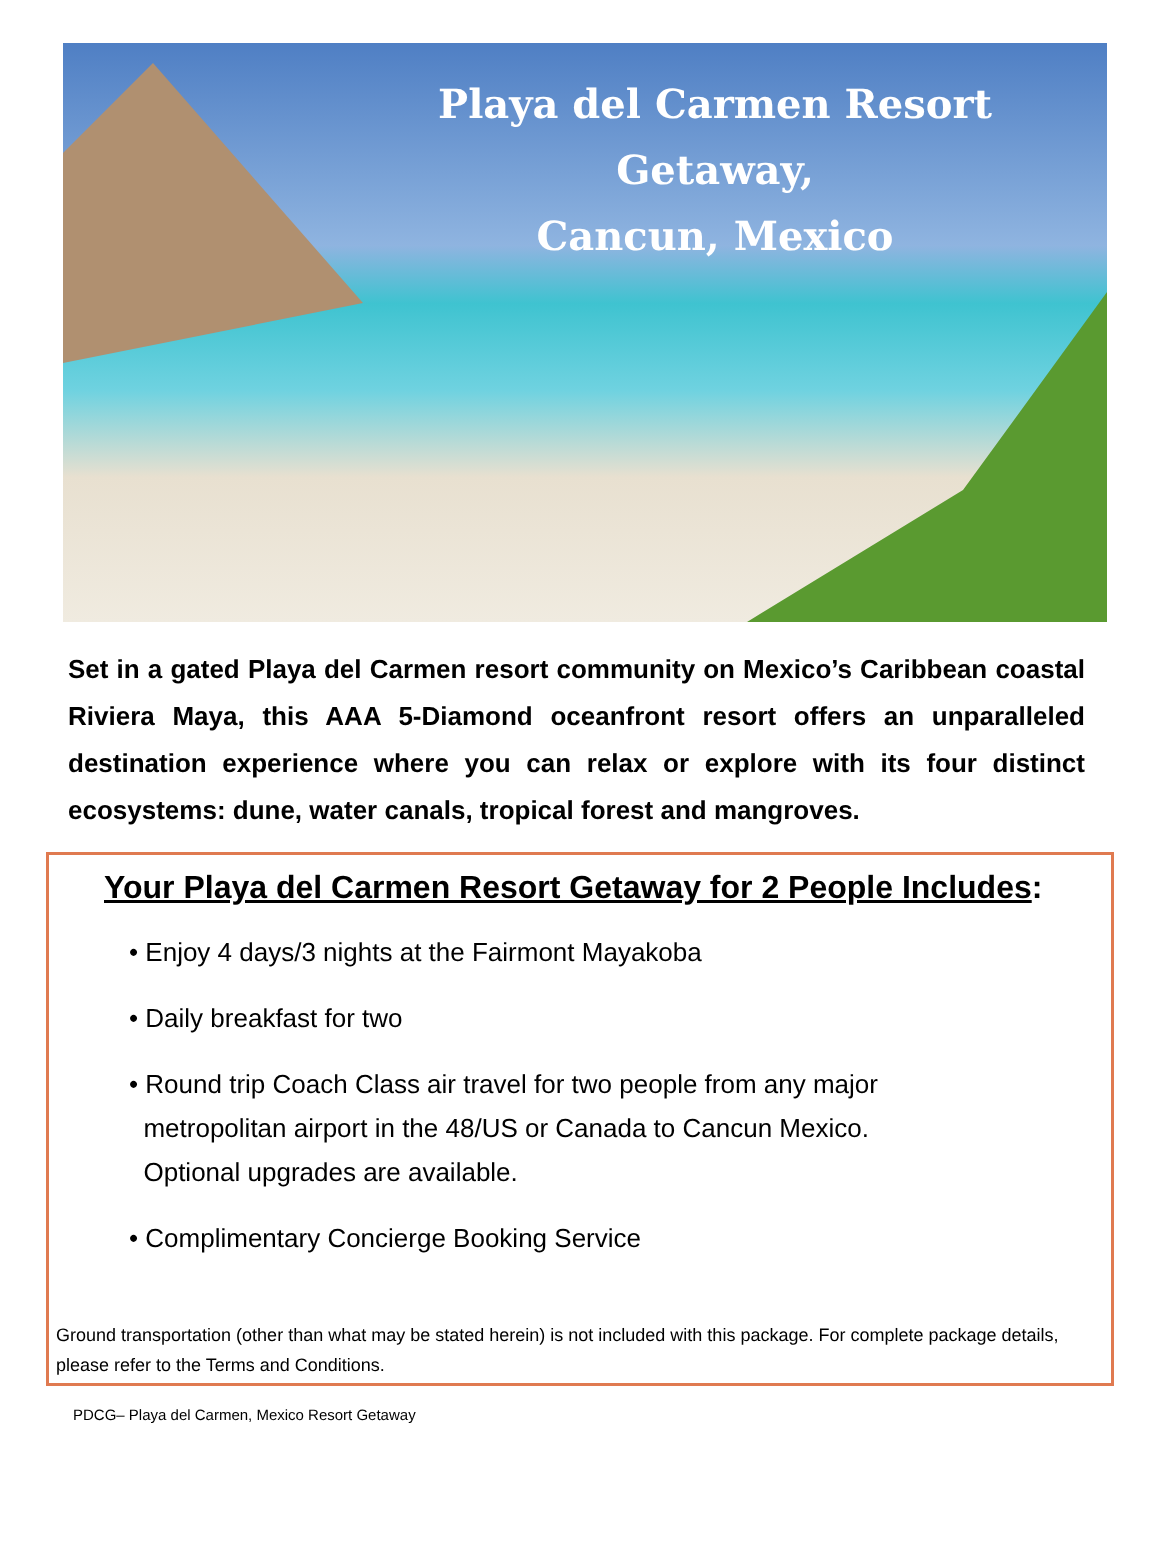Playa del Carmen Resort Getaway,
Cancun, Mexico
Set in a gated Playa del Carmen resort community on Mexico’s Caribbean coastal Riviera Maya, this AAA 5-Diamond oceanfront resort offers an unparalleled destination experience where you can relax or explore with its four distinct ecosystems: dune, water canals, tropical forest and mangroves.
Your Playa del Carmen Resort Getaway for 2 People Includes:
• Enjoy 4 days/3 nights at the Fairmont Mayakoba
• Daily breakfast for two
• Round trip Coach Class air travel for two people from any major
metropolitan airport in the 48/US or Canada to Cancun Mexico.
Optional upgrades are available.
• Complimentary Concierge Booking Service
Ground transportation (other than what may be stated herein) is not included with this package. For complete package details, please refer to the Terms and Conditions.
PDCG– Playa del Carmen, Mexico Resort Getaway